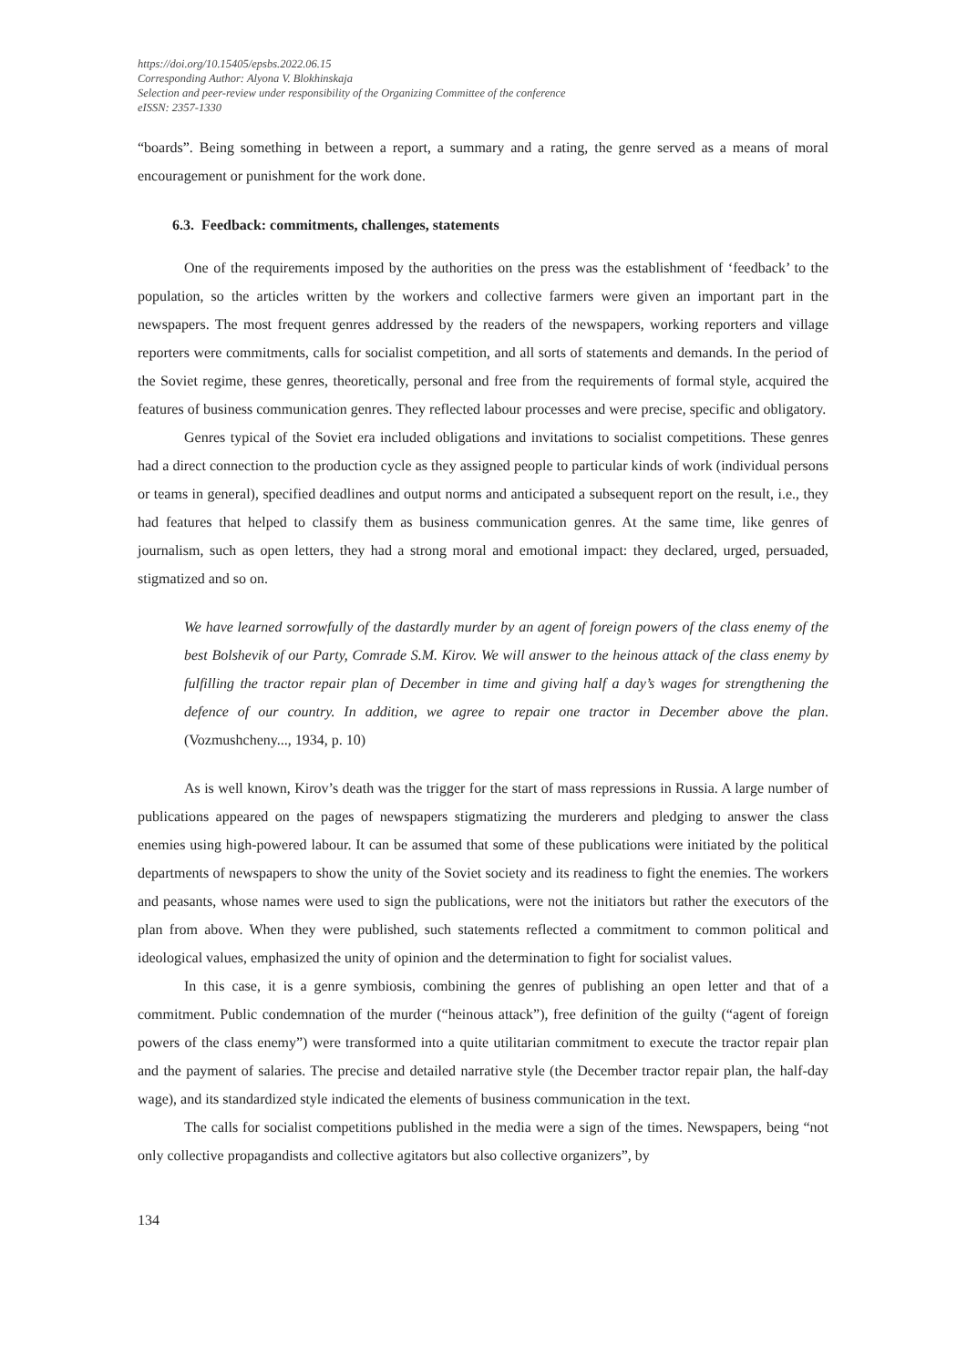https://doi.org/10.15405/epsbs.2022.06.15
Corresponding Author: Alyona V. Blokhinskaja
Selection and peer-review under responsibility of the Organizing Committee of the conference
eISSN: 2357-1330
“boards”. Being something in between a report, a summary and a rating, the genre served as a means of moral encouragement or punishment for the work done.
6.3. Feedback: commitments, challenges, statements
One of the requirements imposed by the authorities on the press was the establishment of ‘feedback’ to the population, so the articles written by the workers and collective farmers were given an important part in the newspapers. The most frequent genres addressed by the readers of the newspapers, working reporters and village reporters were commitments, calls for socialist competition, and all sorts of statements and demands. In the period of the Soviet regime, these genres, theoretically, personal and free from the requirements of formal style, acquired the features of business communication genres. They reflected labour processes and were precise, specific and obligatory.
Genres typical of the Soviet era included obligations and invitations to socialist competitions. These genres had a direct connection to the production cycle as they assigned people to particular kinds of work (individual persons or teams in general), specified deadlines and output norms and anticipated a subsequent report on the result, i.e., they had features that helped to classify them as business communication genres. At the same time, like genres of journalism, such as open letters, they had a strong moral and emotional impact: they declared, urged, persuaded, stigmatized and so on.
We have learned sorrowfully of the dastardly murder by an agent of foreign powers of the class enemy of the best Bolshevik of our Party, Comrade S.M. Kirov. We will answer to the heinous attack of the class enemy by fulfilling the tractor repair plan of December in time and giving half a day’s wages for strengthening the defence of our country. In addition, we agree to repair one tractor in December above the plan. (Vozmushcheny..., 1934, p. 10)
As is well known, Kirov’s death was the trigger for the start of mass repressions in Russia. A large number of publications appeared on the pages of newspapers stigmatizing the murderers and pledging to answer the class enemies using high-powered labour. It can be assumed that some of these publications were initiated by the political departments of newspapers to show the unity of the Soviet society and its readiness to fight the enemies. The workers and peasants, whose names were used to sign the publications, were not the initiators but rather the executors of the plan from above. When they were published, such statements reflected a commitment to common political and ideological values, emphasized the unity of opinion and the determination to fight for socialist values.
In this case, it is a genre symbiosis, combining the genres of publishing an open letter and that of a commitment. Public condemnation of the murder (“heinous attack”), free definition of the guilty (“agent of foreign powers of the class enemy”) were transformed into a quite utilitarian commitment to execute the tractor repair plan and the payment of salaries. The precise and detailed narrative style (the December tractor repair plan, the half-day wage), and its standardized style indicated the elements of business communication in the text.
The calls for socialist competitions published in the media were a sign of the times. Newspapers, being “not only collective propagandists and collective agitators but also collective organizers”, by
134